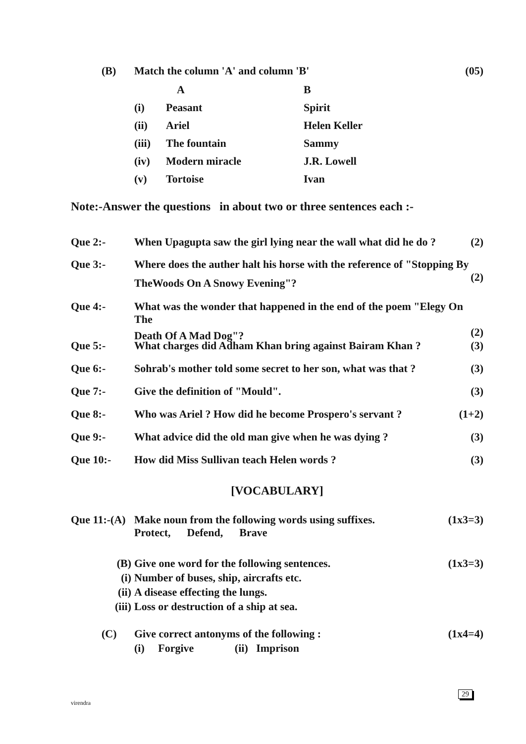(B) Match the column 'A' and column 'B'
(05)
| | A | B |
| (i) | Peasant | Spirit |
| (ii) | Ariel | Helen Keller |
| (iii) | The fountain | Sammy |
| (iv) | Modern miracle | J.R. Lowell |
| (v) | Tortoise | Ivan |
Note:-Answer the questions in about two or three sentences each :-
Que 2:- When Upagupta saw the girl lying near the wall what did he do ?
(2)
Que 3:- Where does the auther halt his horse with the reference of "Stopping By
TheWoods On A Snowy Evening"? (2)
Que 4:- What was the wonder that happened in the end of the poem "Elegy On The
Death Of A Mad Dog"? (2)
Que 5:- What charges did Adham Khan bring against Bairam Khan ?
(3)
Que 6:- Sohrab's mother told some secret to her son, what was that ?
(3)
Que 7:- Give the definition of "Mould".
(3)
Que 8:- Who was Ariel ? How did he become Prospero's servant ?
(1+2)
Que 9:- What advice did the old man give when he was dying ?
(3)
Que 10:- How did Miss Sullivan teach Helen words ?
(3)
[VOCABULARY]
Que 11:-(A)
Make noun from the following words using suffixes.
Protect, Defend, Brave
(1x3=3)
(B)
(i)
(ii)
(iii)
Give one word for the following sentences.
Number of buses, ship, aircrafts etc.
A disease effecting the lungs.
Loss or destruction of a ship at sea.
(1x3=3)
(C) Give correct antonyms of the following :
(i) Forgive (ii) Imprison
(1x4=4)
virendra
29